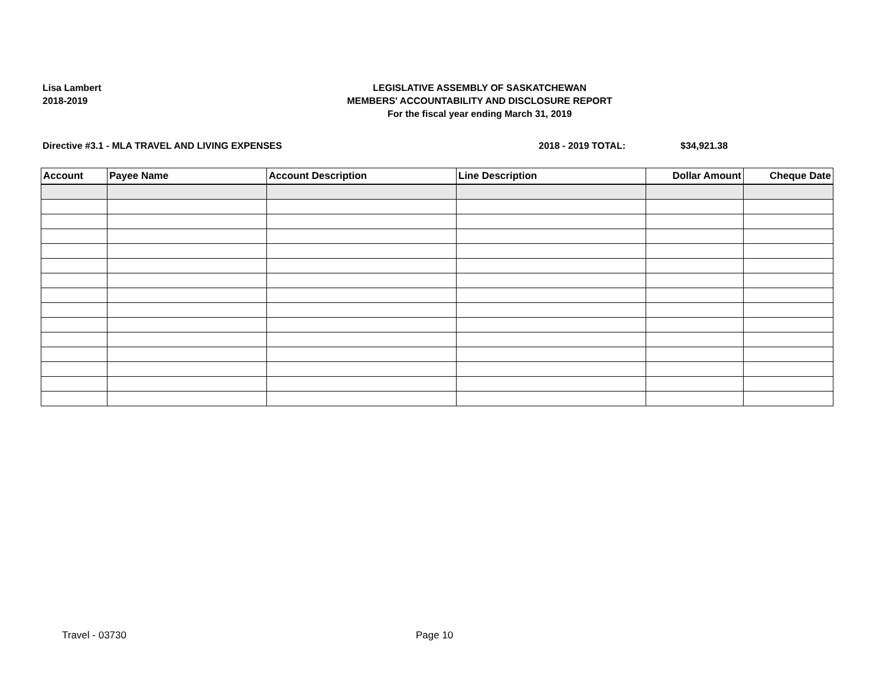Lisa Lambert
2018-2019
LEGISLATIVE ASSEMBLY OF SASKATCHEWAN
MEMBERS' ACCOUNTABILITY AND DISCLOSURE REPORT
For the fiscal year ending March 31, 2019
Directive #3.1 - MLA TRAVEL AND LIVING EXPENSES 2018 - 2019 TOTAL: $34,921.38
| Account | Payee Name | Account Description | Line Description | Dollar Amount | Cheque Date |
| --- | --- | --- | --- | --- | --- |
Travel - 03730 Page 10